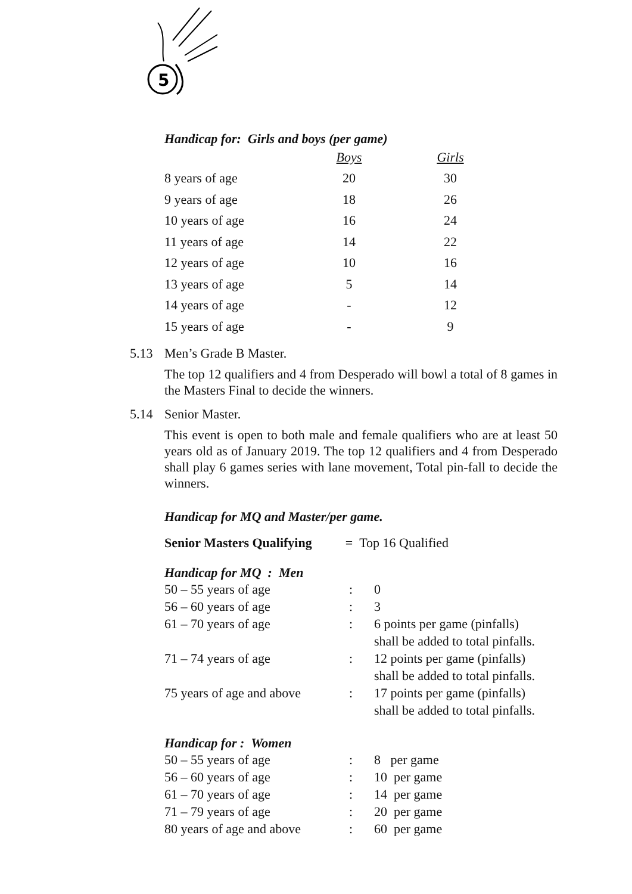5
Handicap for: Girls and boys (per game)
| | Boys | Girls |
| 8 years of age | 20 | 30 |
| 9 years of age | 18 | 26 |
| 10 years of age | 16 | 24 |
| 11 years of age | 14 | 22 |
| 12 years of age | 10 | 16 |
| 13 years of age | 5 | 14 |
| 14 years of age | - | 12 |
| 15 years of age | - | 9 |
5.13 Men’s Grade B Master.
The top 12 qualifiers and 4 from Desperado will bowl a total of 8 games in the Masters Final to decide the winners.
5.14 Senior Master.
This event is open to both male and female qualifiers who are at least 50 years old as of January 2019. The top 12 qualifiers and 4 from Desperado shall play 6 games series with lane movement, Total pin-fall to decide the winners.
Handicap for MQ and Master/per game.
Senior Masters Qualifying = Top 16 Qualified
Handicap for MQ : Men
| 50 – 55 years of age | : | 0 |
| 56 – 60 years of age | : | 3 |
| 61 – 70 years of age | : | 6 points per game (pinfalls) shall be added to total pinfalls. |
| 71 – 74 years of age | : | 12 points per game (pinfalls) shall be added to total pinfalls. |
| 75 years of age and above | : | 17 points per game (pinfalls) shall be added to total pinfalls. |
Handicap for : Women
| 50 – 55 years of age | : | 8 per game |
| 56 – 60 years of age | : | 10 per game |
| 61 – 70 years of age | : | 14 per game |
| 71 – 79 years of age | : | 20 per game |
| 80 years of age and above | : | 60 per game |